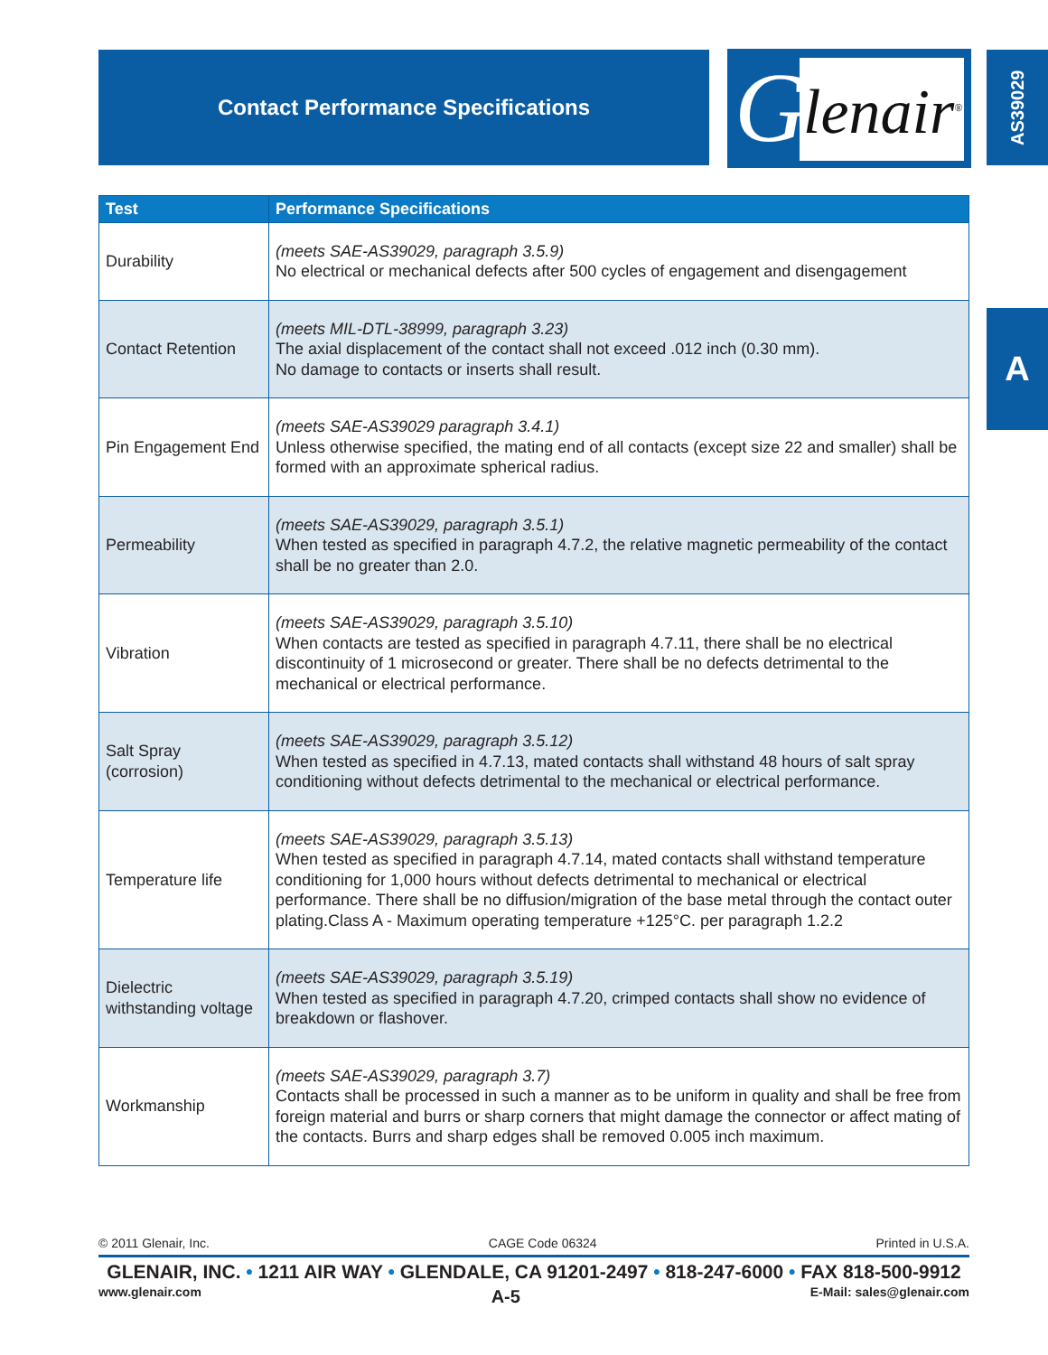Contact Performance Specifications
G lenair<sup>®</sup>
AS39029
A
| Test | Performance Specifications |
| --- | --- |
| Durability | (meets SAE-AS39029, paragraph 3.5.9) No electrical or mechanical defects after 500 cycles of engagement and disengagement |
| Contact Retention | (meets MIL-DTL-38999, paragraph 3.23) The axial displacement of the contact shall not exceed .012 inch (0.30 mm). No damage to contacts or inserts shall result. |
| Pin Engagement End | (meets SAE-AS39029 paragraph 3.4.1) Unless otherwise specified, the mating end of all contacts (except size 22 and smaller) shall be formed with an approximate spherical radius. |
| Permeability | (meets SAE-AS39029, paragraph 3.5.1) When tested as specified in paragraph 4.7.2, the relative magnetic permeability of the contact shall be no greater than 2.0. |
| Vibration | (meets SAE-AS39029, paragraph 3.5.10) When contacts are tested as specified in paragraph 4.7.11, there shall be no electrical discontinuity of 1 microsecond or greater. There shall be no defects detrimental to the mechanical or electrical performance. |
| Salt Spray (corrosion) | (meets SAE-AS39029, paragraph 3.5.12) When tested as specified in 4.7.13, mated contacts shall withstand 48 hours of salt spray conditioning without defects detrimental to the mechanical or electrical performance. |
| Temperature life | (meets SAE-AS39029, paragraph 3.5.13) When tested as specified in paragraph 4.7.14, mated contacts shall withstand temperature conditioning for 1,000 hours without defects detrimental to mechanical or electrical performance. There shall be no diffusion/migration of the base metal through the contact outer plating.Class A - Maximum operating temperature +125°C. per paragraph 1.2.2 |
| Dielectric withstanding voltage | (meets SAE-AS39029, paragraph 3.5.19) When tested as specified in paragraph 4.7.20, crimped contacts shall show no evidence of breakdown or flashover. |
| Workmanship | (meets SAE-AS39029, paragraph 3.7) Contacts shall be processed in such a manner as to be uniform in quality and shall be free from foreign material and burrs or sharp corners that might damage the connector or affect mating of the contacts. Burrs and sharp edges shall be removed 0.005 inch maximum. |
© 2011 Glenair, Inc. CAGE Code 06324 Printed in U.S.A.
GLENAIR, INC. • 1211 AIR WAY • GLENDALE, CA 91201-2497 • 818-247-6000 • FAX 818-500-9912
www.glenair.com A-5 E-Mail: sales@glenair.com